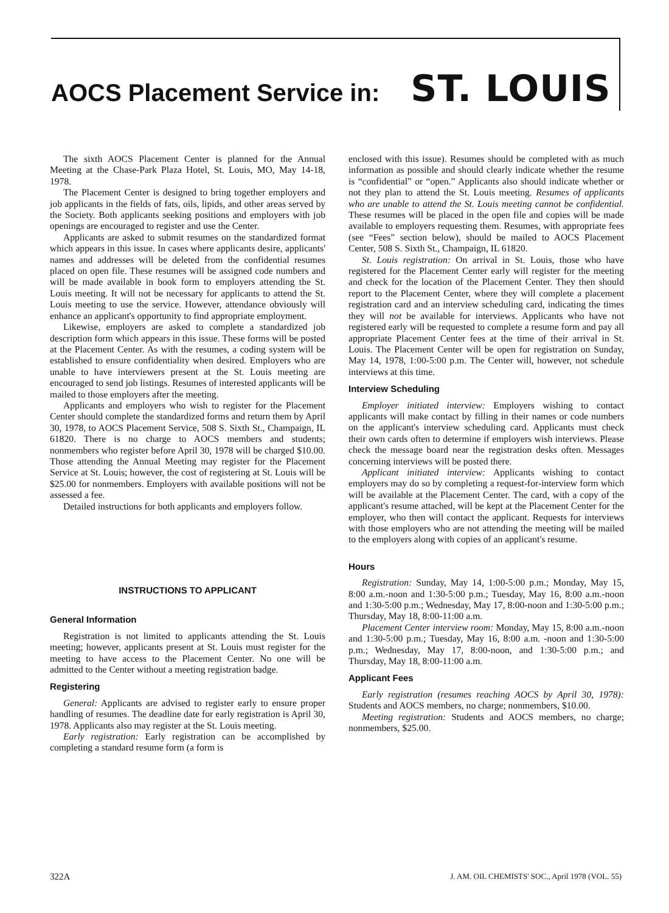AOCS Placement Service in: ST. LOUIS
The sixth AOCS Placement Center is planned for the Annual Meeting at the Chase-Park Plaza Hotel, St. Louis, MO, May 14-18, 1978.
The Placement Center is designed to bring together employers and job applicants in the fields of fats, oils, lipids, and other areas served by the Society. Both applicants seeking positions and employers with job openings are encouraged to register and use the Center.
Applicants are asked to submit resumes on the standardized format which appears in this issue. In cases where applicants desire, applicants' names and addresses will be deleted from the confidential resumes placed on open file. These resumes will be assigned code numbers and will be made available in book form to employers attending the St. Louis meeting. It will not be necessary for applicants to attend the St. Louis meeting to use the service. However, attendance obviously will enhance an applicant's opportunity to find appropriate employment.
Likewise, employers are asked to complete a standardized job description form which appears in this issue. These forms will be posted at the Placement Center. As with the resumes, a coding system will be established to ensure confidentiality when desired. Employers who are unable to have interviewers present at the St. Louis meeting are encouraged to send job listings. Resumes of interested applicants will be mailed to those employers after the meeting.
Applicants and employers who wish to register for the Placement Center should complete the standardized forms and return them by April 30, 1978, to AOCS Placement Service, 508 S. Sixth St., Champaign, IL 61820. There is no charge to AOCS members and students; nonmembers who register before April 30, 1978 will be charged $10.00. Those attending the Annual Meeting may register for the Placement Service at St. Louis; however, the cost of registering at St. Louis will be $25.00 for nonmembers. Employers with available positions will not be assessed a fee.
Detailed instructions for both applicants and employers follow.
INSTRUCTIONS TO APPLICANT
General Information
Registration is not limited to applicants attending the St. Louis meeting; however, applicants present at St. Louis must register for the meeting to have access to the Placement Center. No one will be admitted to the Center without a meeting registration badge.
Registering
General: Applicants are advised to register early to ensure proper handling of resumes. The deadline date for early registration is April 30, 1978. Applicants also may register at the St. Louis meeting.
Early registration: Early registration can be accomplished by completing a standard resume form (a form is
enclosed with this issue). Resumes should be completed with as much information as possible and should clearly indicate whether the resume is “confidential” or “open.” Applicants also should indicate whether or not they plan to attend the St. Louis meeting. Resumes of applicants who are unable to attend the St. Louis meeting cannot be confidential. These resumes will be placed in the open file and copies will be made available to employers requesting them. Resumes, with appropriate fees (see “Fees” section below), should be mailed to AOCS Placement Center, 508 S. Sixth St., Champaign, IL 61820.
St. Louis registration: On arrival in St. Louis, those who have registered for the Placement Center early will register for the meeting and check for the location of the Placement Center. They then should report to the Placement Center, where they will complete a placement registration card and an interview scheduling card, indicating the times they will not be available for interviews. Applicants who have not registered early will be requested to complete a resume form and pay all appropriate Placement Center fees at the time of their arrival in St. Louis. The Placement Center will be open for registration on Sunday, May 14, 1978, 1:00-5:00 p.m. The Center will, however, not schedule interviews at this time.
Interview Scheduling
Employer initiated interview: Employers wishing to contact applicants will make contact by filling in their names or code numbers on the applicant's interview scheduling card. Applicants must check their own cards often to determine if employers wish interviews. Please check the message board near the registration desks often. Messages concerning interviews will be posted there.
Applicant initiated interview: Applicants wishing to contact employers may do so by completing a request-for-interview form which will be available at the Placement Center. The card, with a copy of the applicant's resume attached, will be kept at the Placement Center for the employer, who then will contact the applicant. Requests for interviews with those employers who are not attending the meeting will be mailed to the employers along with copies of an applicant's resume.
Hours
Registration: Sunday, May 14, 1:00-5:00 p.m.; Monday, May 15, 8:00 a.m.-noon and 1:30-5:00 p.m.; Tuesday, May 16, 8:00 a.m.-noon and 1:30-5:00 p.m.; Wednesday, May 17, 8:00-noon and 1:30-5:00 p.m.; Thursday, May 18, 8:00-11:00 a.m.
Placement Center interview room: Monday, May 15, 8:00 a.m.-noon and 1:30-5:00 p.m.; Tuesday, May 16, 8:00 a.m. -noon and 1:30-5:00 p.m.; Wednesday, May 17, 8:00-noon, and 1:30-5:00 p.m.; and Thursday, May 18, 8:00-11:00 a.m.
Applicant Fees
Early registration (resumes reaching AOCS by April 30, 1978): Students and AOCS members, no charge; nonmembers, $10.00.
Meeting registration: Students and AOCS members, no charge; nonmembers, $25.00.
322A J. AM. OIL CHEMISTS' SOC., April 1978 (VOL. 55)